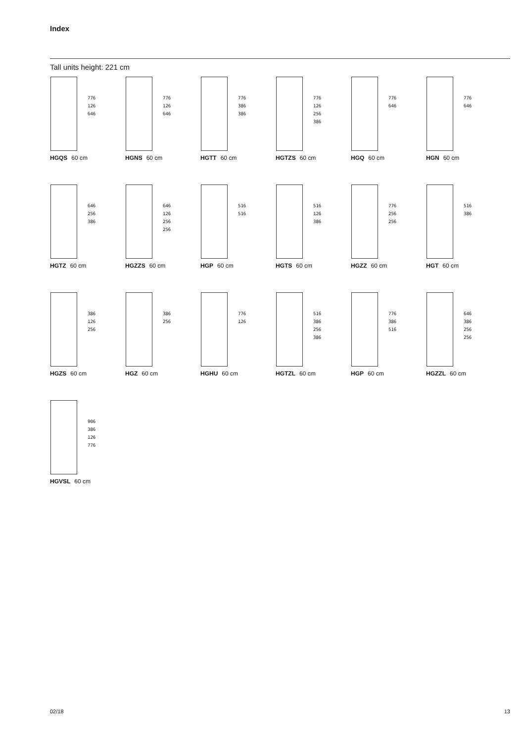Index
Tall units height: 221 cm
776
126
646
HGQS 60 cm
776
126
646
HGNS 60 cm
776
386
386
HGTT 60 cm
776
126
256
386
HGTZS 60 cm
776
646
HGQ 60 cm
776
646
HGN 60 cm
646
256
386
HGTZ 60 cm
646
126
256
256
HGZZS 60 cm
516
516
HGP 60 cm
516
126
386
HGTS 60 cm
776
256
256
HGZZ 60 cm
516
386
HGT 60 cm
386
126
256
HGZS 60 cm
386
256
HGZ 60 cm
776
126
HGHU 60 cm
516
386
256
386
HGTZL 60 cm
776
386
516
HGP 60 cm
646
386
256
256
HGZZL 60 cm
906
386
126
776
HGVSL 60 cm
02/18 13